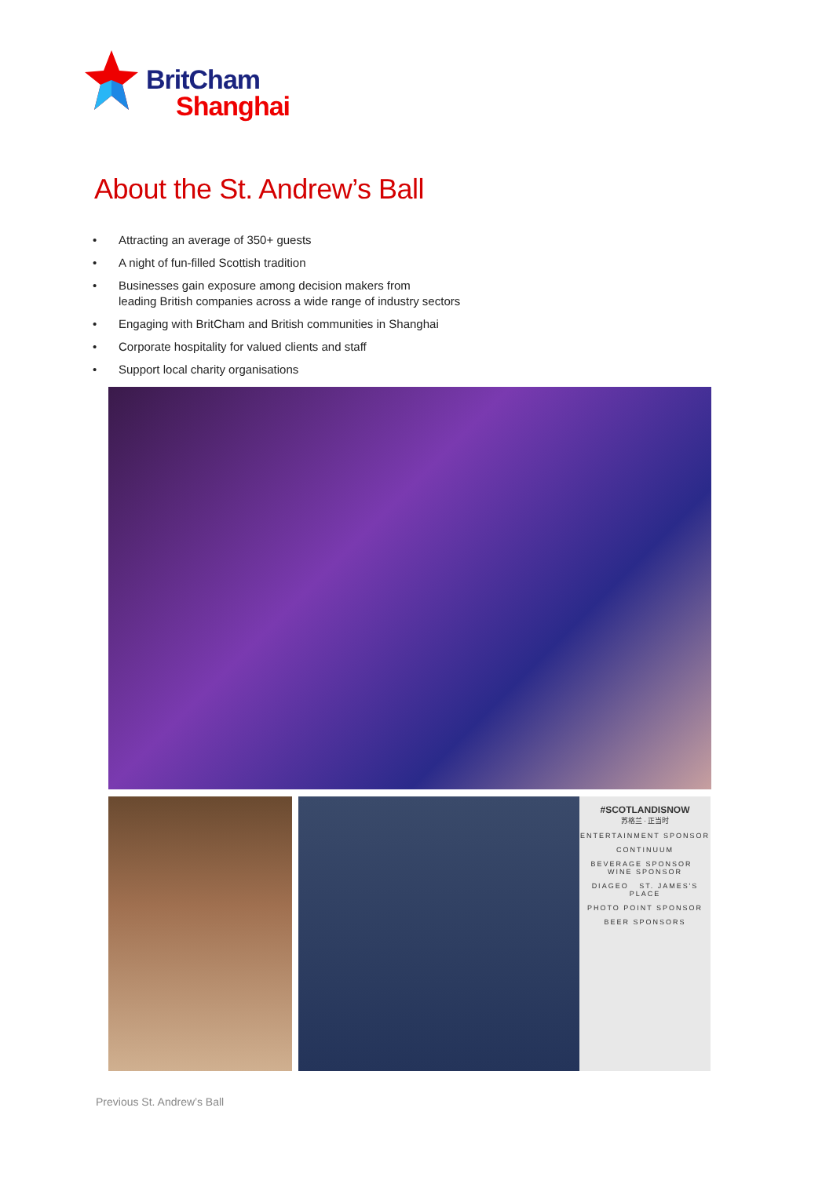BritCham
Shanghai
About the St. Andrew’s Ball
• Attracting an average of 350+ guests
• A night of fun-filled Scottish tradition
• Businesses gain exposure among decision makers from
leading British companies across a wide range of industry sectors
• Engaging with BritCham and British communities in Shanghai
• Corporate hospitality for valued clients and staff
• Support local charity organisations
#SCOTLANDISNOW
苏格兰 · 正当时
ENTERTAINMENT SPONSOR
CONTINUUM
BEVERAGE SPONSOR WINE SPONSOR
DIAGEO ST. JAMES'S PLACE
PHOTO POINT SPONSOR
BEER SPONSORS
Previous St. Andrew’s Ball